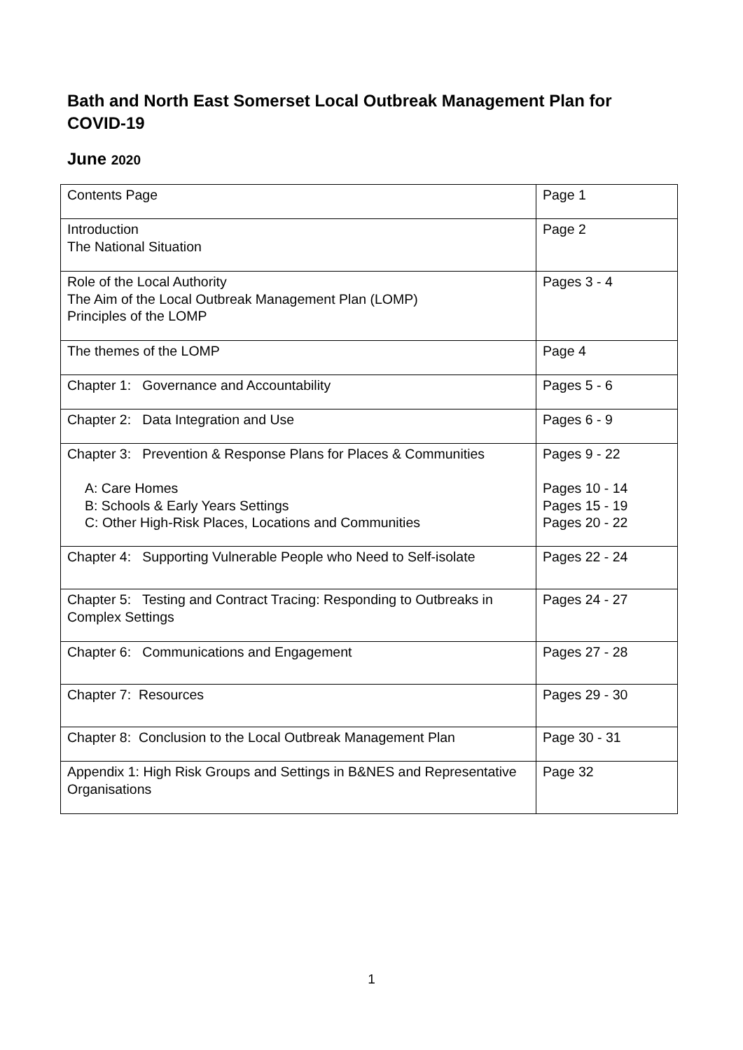Bath and North East Somerset Local Outbreak Management Plan for COVID-19
June 2020
| Contents Page | Page 1 |
| Introduction The National Situation | Page 2 |
| Role of the Local Authority The Aim of the Local Outbreak Management Plan (LOMP) Principles of the LOMP | Pages 3 - 4 |
| The themes of the LOMP | Page 4 |
| Chapter 1: Governance and Accountability | Pages 5 - 6 |
| Chapter 2: Data Integration and Use | Pages 6 - 9 |
| Chapter 3: Prevention & Response Plans for Places & Communities A: Care Homes B: Schools & Early Years Settings C: Other High-Risk Places, Locations and Communities | Pages 9 - 22 Pages 10 - 14 Pages 15 - 19 Pages 20 - 22 |
| Chapter 4: Supporting Vulnerable People who Need to Self-isolate | Pages 22 - 24 |
| Chapter 5: Testing and Contract Tracing: Responding to Outbreaks in Complex Settings | Pages 24 - 27 |
| Chapter 6: Communications and Engagement | Pages 27 - 28 |
| Chapter 7: Resources | Pages 29 - 30 |
| Chapter 8: Conclusion to the Local Outbreak Management Plan | Page 30 - 31 |
| Appendix 1: High Risk Groups and Settings in B&NES and Representative Organisations | Page 32 |
1